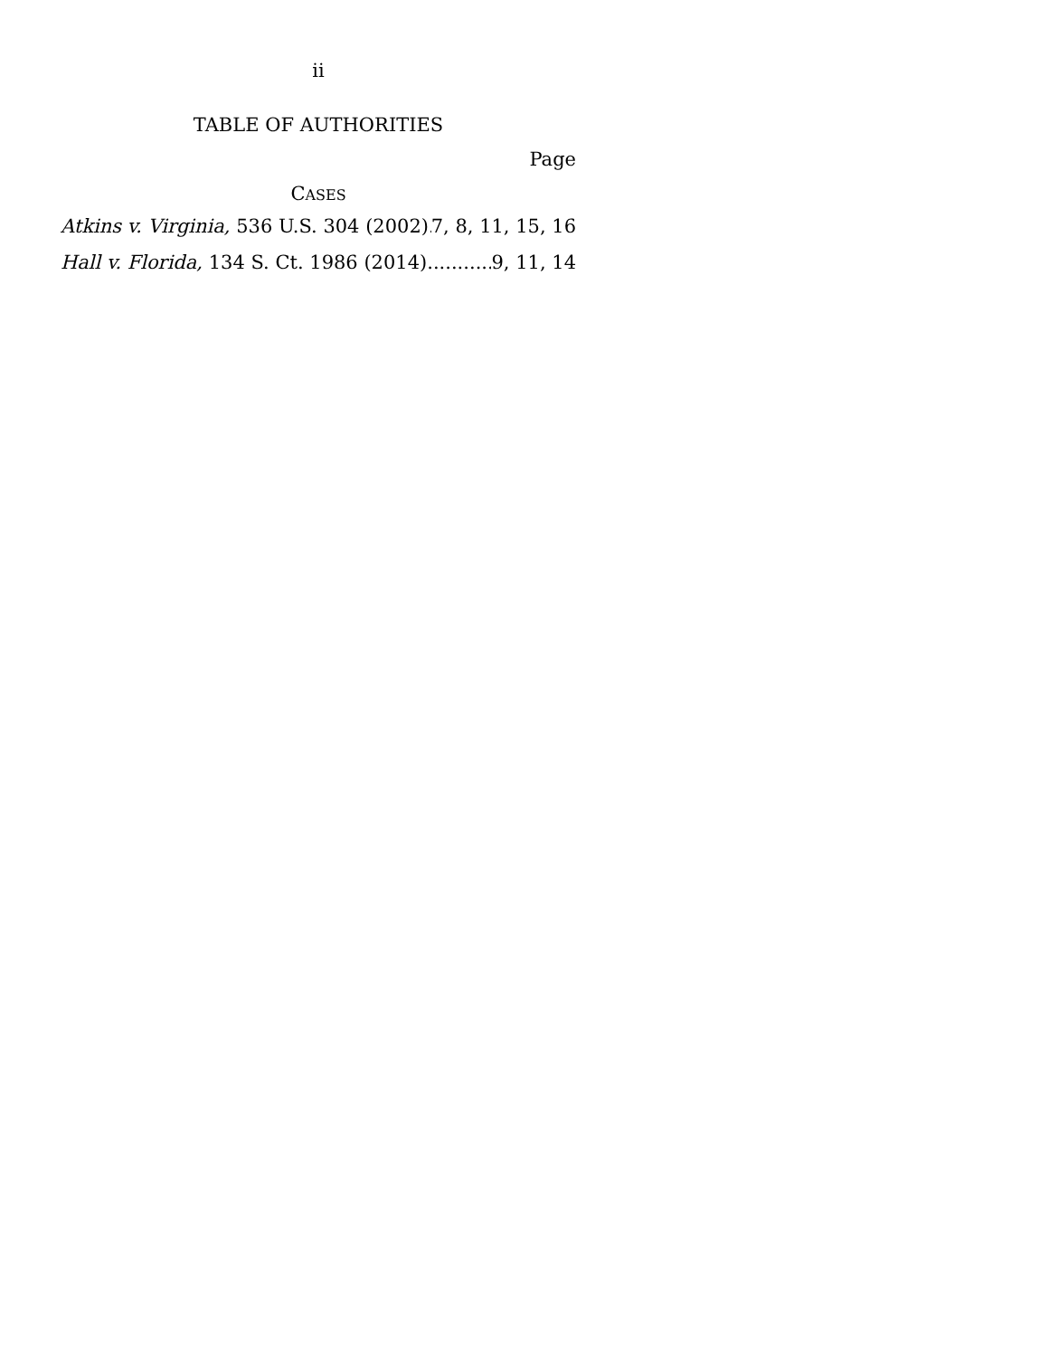ii
TABLE OF AUTHORITIES
Page
CASES
Atkins v. Virginia, 536 U.S. 304 (2002) 7, 8, 11, 15, 16
Hall v. Florida, 134 S. Ct. 1986 (2014) 9, 11, 14